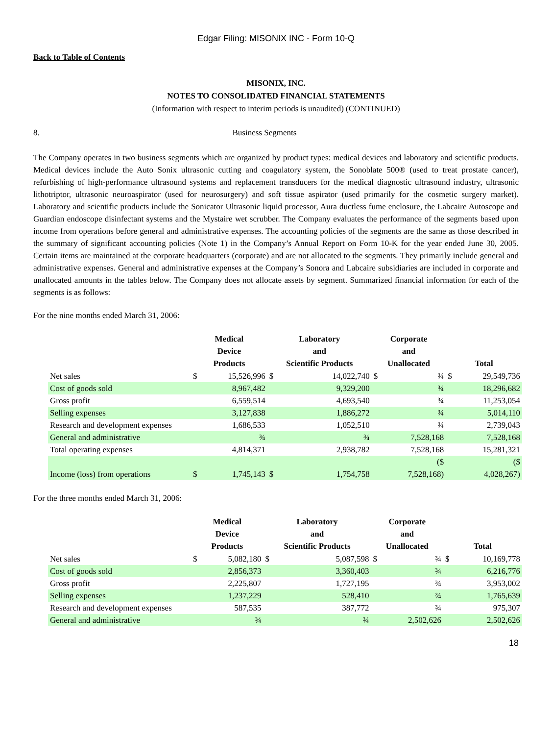Edgar Filing: MISONIX INC - Form 10-Q
Back to Table of Contents
MISONIX, INC.
NOTES TO CONSOLIDATED FINANCIAL STATEMENTS
(Information with respect to interim periods is unaudited) (CONTINUED)
8. Business Segments
The Company operates in two business segments which are organized by product types: medical devices and laboratory and scientific products. Medical devices include the Auto Sonix ultrasonic cutting and coagulatory system, the Sonoblate 500® (used to treat prostate cancer), refurbishing of high-performance ultrasound systems and replacement transducers for the medical diagnostic ultrasound industry, ultrasonic lithotriptor, ultrasonic neuroaspirator (used for neurosurgery) and soft tissue aspirator (used primarily for the cosmetic surgery market). Laboratory and scientific products include the Sonicator Ultrasonic liquid processor, Aura ductless fume enclosure, the Labcaire Autoscope and Guardian endoscope disinfectant systems and the Mystaire wet scrubber. The Company evaluates the performance of the segments based upon income from operations before general and administrative expenses. The accounting policies of the segments are the same as those described in the summary of significant accounting policies (Note 1) in the Company’s Annual Report on Form 10-K for the year ended June 30, 2005. Certain items are maintained at the corporate headquarters (corporate) and are not allocated to the segments. They primarily include general and administrative expenses. General and administrative expenses at the Company’s Sonora and Labcaire subsidiaries are included in corporate and unallocated amounts in the tables below. The Company does not allocate assets by segment. Summarized financial information for each of the segments is as follows:
For the nine months ended March 31, 2006:
| | Medical Device Products | | Laboratory and Scientific Products | | Corporate and Unallocated | | Total | |
| --- | --- | --- | --- | --- | --- | --- | --- | --- |
| Net sales | $ | 15,526,996 | $ | 14,022,740 | $ | ¾ | $ | 29,549,736 |
| Cost of goods sold | | 8,967,482 | | 9,329,200 | | ¾ | | 18,296,682 |
| Gross profit | | 6,559,514 | | 4,693,540 | | ¾ | | 11,253,054 |
| Selling expenses | | 3,127,838 | | 1,886,272 | | ¾ | | 5,014,110 |
| Research and development expenses | | 1,686,533 | | 1,052,510 | | ¾ | | 2,739,043 |
| General and administrative | | ¾ | | ¾ | | 7,528,168 | | 7,528,168 |
| Total operating expenses | | 4,814,371 | | 2,938,782 | | 7,528,168 | | 15,281,321 |
| Income (loss) from operations | $ | 1,745,143 | $ | 1,754,758 | | ($ 7,528,168) | | ($ 4,028,267) |
For the three months ended March 31, 2006:
| | Medical Device Products | | Laboratory and Scientific Products | | Corporate and Unallocated | | Total | |
| --- | --- | --- | --- | --- | --- | --- | --- | --- |
| Net sales | $ | 5,082,180 | $ | 5,087,598 | $ | ¾ | $ | 10,169,778 |
| Cost of goods sold | | 2,856,373 | | 3,360,403 | | ¾ | | 6,216,776 |
| Gross profit | | 2,225,807 | | 1,727,195 | | ¾ | | 3,953,002 |
| Selling expenses | | 1,237,229 | | 528,410 | | ¾ | | 1,765,639 |
| Research and development expenses | | 587,535 | | 387,772 | | ¾ | | 975,307 |
| General and administrative | | ¾ | | ¾ | | 2,502,626 | | 2,502,626 |
18